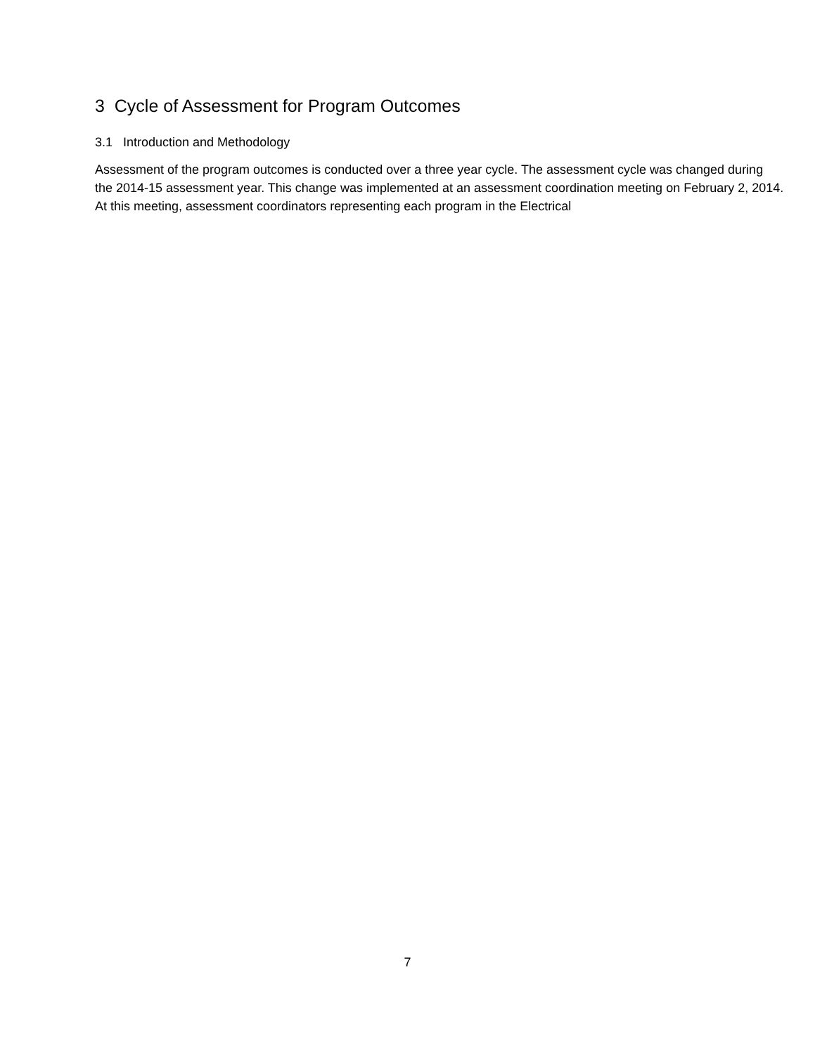3 Cycle of Assessment for Program Outcomes
3.1 Introduction and Methodology
Assessment of the program outcomes is conducted over a three year cycle. The assessment cycle was changed during the 2014-15 assessment year. This change was implemented at an assessment coordination meeting on February 2, 2014. At this meeting, assessment coordinators representing each program in the Electrical
7